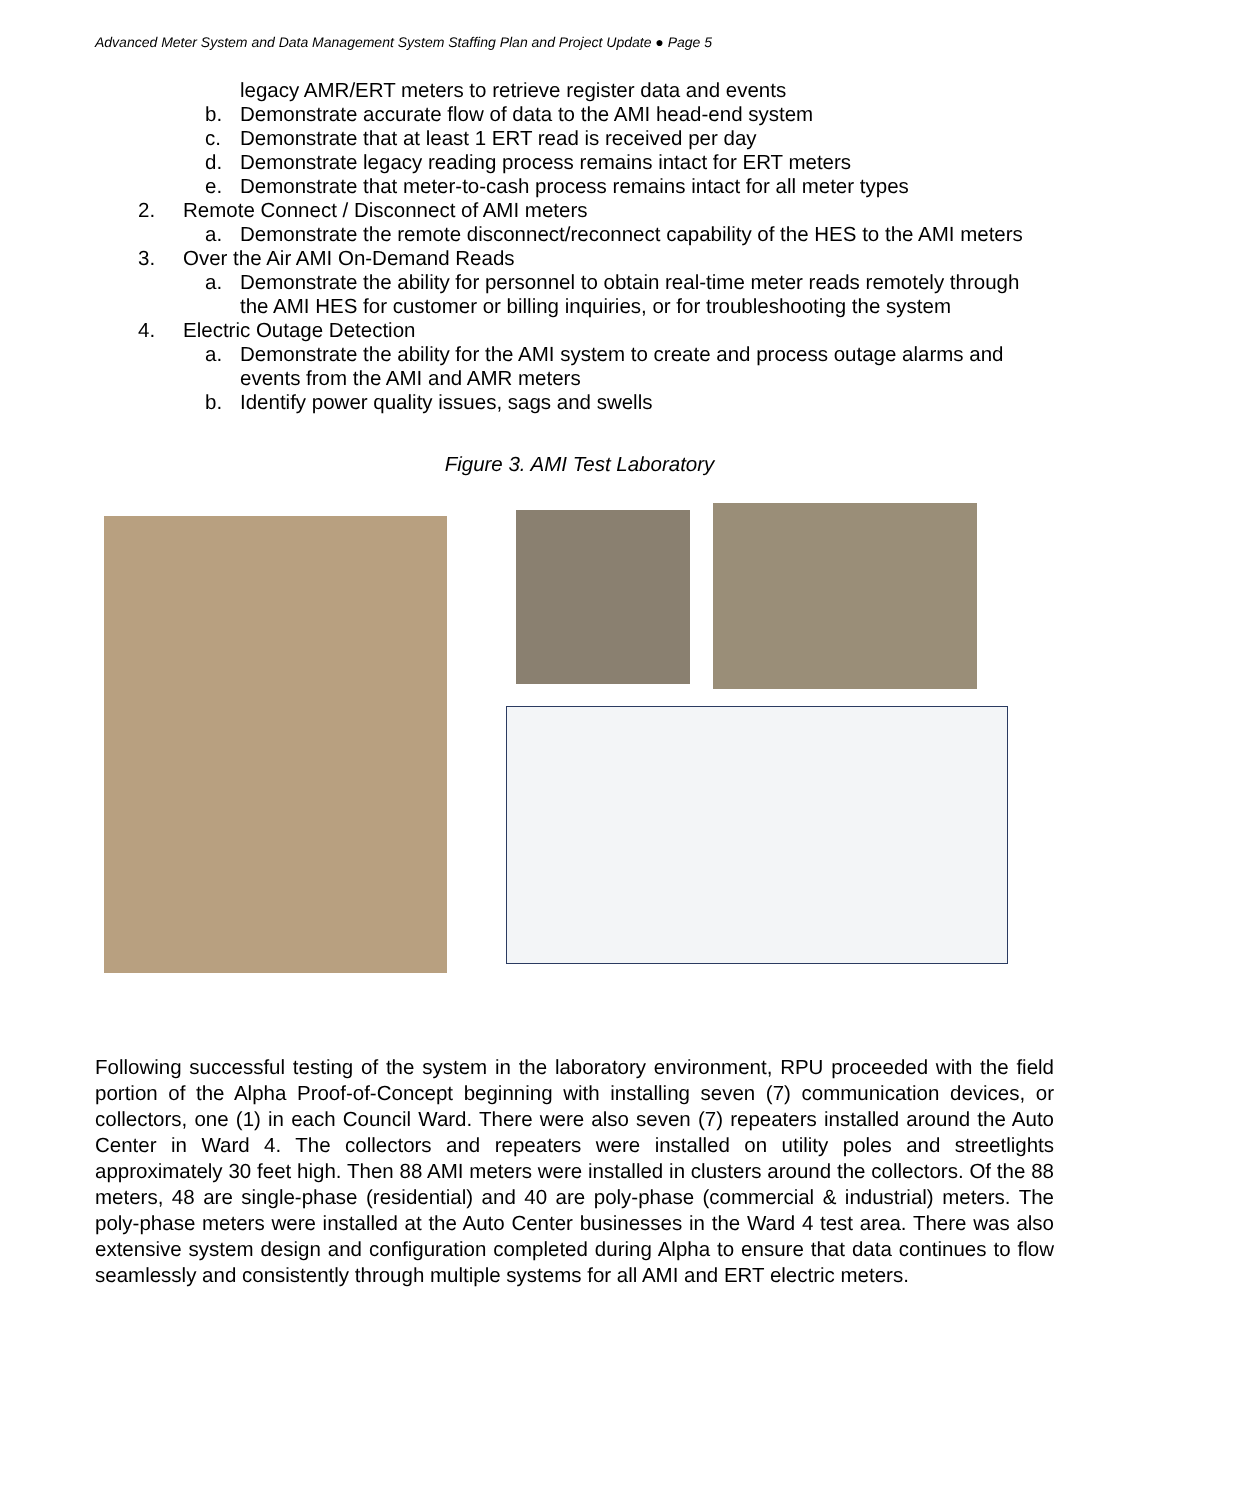Advanced Meter System and Data Management System Staffing Plan and Project Update ● Page 5
legacy AMR/ERT meters to retrieve register data and events
b. Demonstrate accurate flow of data to the AMI head-end system
c. Demonstrate that at least 1 ERT read is received per day
d. Demonstrate legacy reading process remains intact for ERT meters
e. Demonstrate that meter-to-cash process remains intact for all meter types
2. Remote Connect / Disconnect of AMI meters
a. Demonstrate the remote disconnect/reconnect capability of the HES to the AMI meters
3. Over the Air AMI On-Demand Reads
a. Demonstrate the ability for personnel to obtain real-time meter reads remotely through the AMI HES for customer or billing inquiries, or for troubleshooting the system
4. Electric Outage Detection
a. Demonstrate the ability for the AMI system to create and process outage alarms and events from the AMI and AMR meters
b. Identify power quality issues, sags and swells
Figure 3. AMI Test Laboratory
Following successful testing of the system in the laboratory environment, RPU proceeded with the field portion of the Alpha Proof-of-Concept beginning with installing seven (7) communication devices, or collectors, one (1) in each Council Ward. There were also seven (7) repeaters installed around the Auto Center in Ward 4. The collectors and repeaters were installed on utility poles and streetlights approximately 30 feet high. Then 88 AMI meters were installed in clusters around the collectors. Of the 88 meters, 48 are single-phase (residential) and 40 are poly-phase (commercial & industrial) meters. The poly-phase meters were installed at the Auto Center businesses in the Ward 4 test area. There was also extensive system design and configuration completed during Alpha to ensure that data continues to flow seamlessly and consistently through multiple systems for all AMI and ERT electric meters.